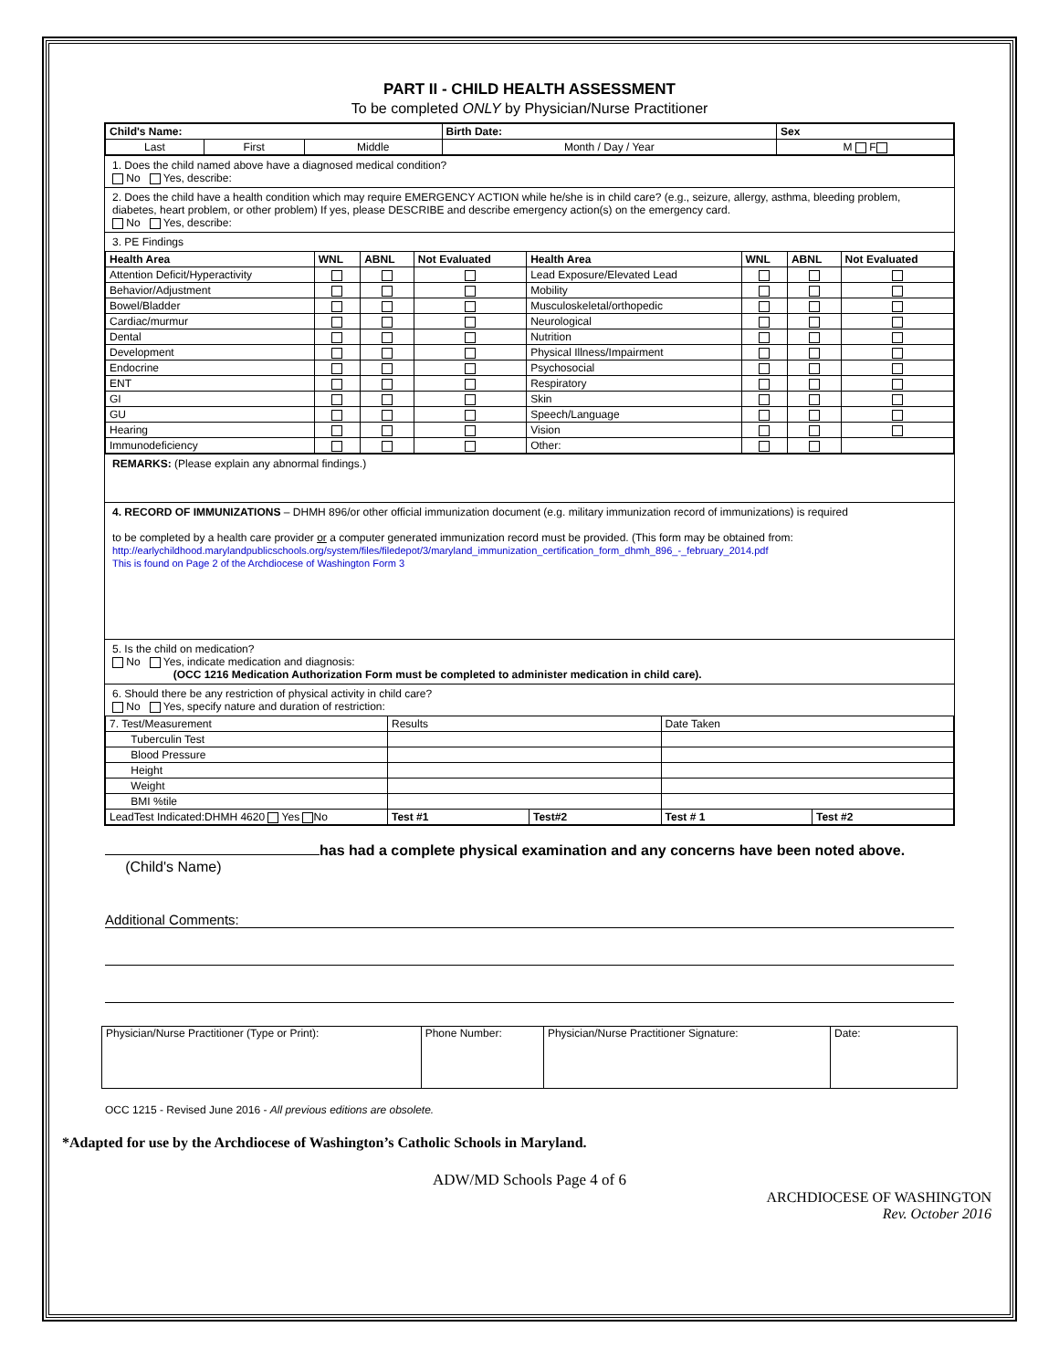PART II - CHILD HEALTH ASSESSMENT
To be completed ONLY by Physician/Nurse Practitioner
| Child's Name: | | | Birth Date: | Sex |
| Last | First | Middle | Month / Day / Year | M F |
1. Does the child named above have a diagnosed medical condition?
No Yes, describe:
2. Does the child have a health condition which may require EMERGENCY ACTION while he/she is in child care? (e.g., seizure, allergy, asthma, bleeding problem, diabetes, heart problem, or other problem) If yes, please DESCRIBE and describe emergency action(s) on the emergency card.
No Yes, describe:
3. PE Findings
| Health Area | WNL | ABNL | Not Evaluated | Health Area | WNL | ABNL | Not Evaluated |
| --- | --- | --- | --- | --- | --- | --- | --- |
| Attention Deficit/Hyperactivity | | | | Lead Exposure/Elevated Lead | | | |
| Behavior/Adjustment | | | | Mobility | | | |
| Bowel/Bladder | | | | Musculoskeletal/orthopedic | | | |
| Cardiac/murmur | | | | Neurological | | | |
| Dental | | | | Nutrition | | | |
| Development | | | | Physical Illness/Impairment | | | |
| Endocrine | | | | Psychosocial | | | |
| ENT | | | | Respiratory | | | |
| GI | | | | Skin | | | |
| GU | | | | Speech/Language | | | |
| Hearing | | | | Vision | | | |
| Immunodeficiency | | | | Other: | | | |
REMARKS: (Please explain any abnormal findings.)
4. RECORD OF IMMUNIZATIONS – DHMH 896/or other official immunization document (e.g. military immunization record of immunizations) is required
to be completed by a health care provider or a computer generated immunization record must be provided. (This form may be obtained from:
http://earlychildhood.marylandpublicschools.org/system/files/filedepot/3/maryland_immunization_certification_form_dhmh_896_-_february_2014.pdf
This is found on Page 2 of the Archdiocese of Washington Form 3
5. Is the child on medication?
No Yes, indicate medication and diagnosis:
(OCC 1216 Medication Authorization Form must be completed to administer medication in child care).
6. Should there be any restriction of physical activity in child care?
No Yes, specify nature and duration of restriction:
| 7. Test/Measurement | Results | | Date Taken | |
| Tuberculin Test | | | | |
| Blood Pressure | | | | |
| Height | | | | |
| Weight | | | | |
| BMI %tile | | | | |
| LeadTest Indicated:DHMH 4620 Yes No | Test #1 | Test#2 | Test # 1 | Test #2 |
has had a complete physical examination and any concerns have been noted above.
(Child's Name)
Additional Comments:
| Physician/Nurse Practitioner (Type or Print): | Phone Number: | Physician/Nurse Practitioner Signature: | Date: |
OCC 1215 - Revised June 2016 - All previous editions are obsolete.
*Adapted for use by the Archdiocese of Washington’s Catholic Schools in Maryland.
ADW/MD Schools Page 4 of 6
ARCHDIOCESE OF WASHINGTON
Rev. October 2016